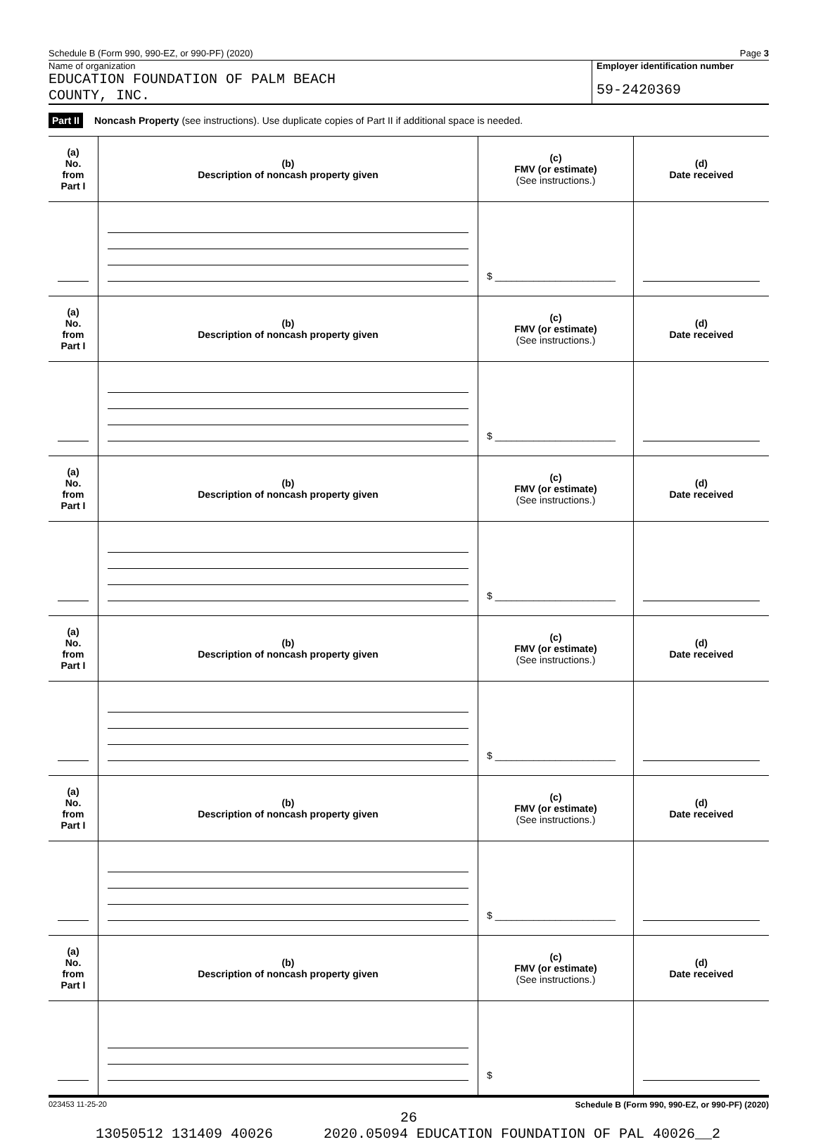Schedule B (Form 990, 990-EZ, or 990-PF) (2020) Page 3
Name of organization
EDUCATION FOUNDATION OF PALM BEACH
COUNTY, INC.
Employer identification number
59-2420369
Part II Noncash Property (see instructions). Use duplicate copies of Part II if additional space is needed.
| (a) No. from Part I | (b) Description of noncash property given | (c) FMV (or estimate) (See instructions.) | (d) Date received |
| | | $ ______________________ | |
| (a) No. from Part I | (b) Description of noncash property given | (c) FMV (or estimate) (See instructions.) | (d) Date received |
| | | $ ______________________ | |
| (a) No. from Part I | (b) Description of noncash property given | (c) FMV (or estimate) (See instructions.) | (d) Date received |
| | | $ ______________________ | |
| (a) No. from Part I | (b) Description of noncash property given | (c) FMV (or estimate) (See instructions.) | (d) Date received |
| | | $ ______________________ | |
| (a) No. from Part I | (b) Description of noncash property given | (c) FMV (or estimate) (See instructions.) | (d) Date received |
| | | $ ______________________ | |
| (a) No. from Part I | (b) Description of noncash property given | (c) FMV (or estimate) (See instructions.) | (d) Date received |
| | | $ | |
023453 11-25-20 Schedule B (Form 990, 990-EZ, or 990-PF) (2020)
26
13050512 131409 40026 2020.05094 EDUCATION FOUNDATION OF PAL 40026__2